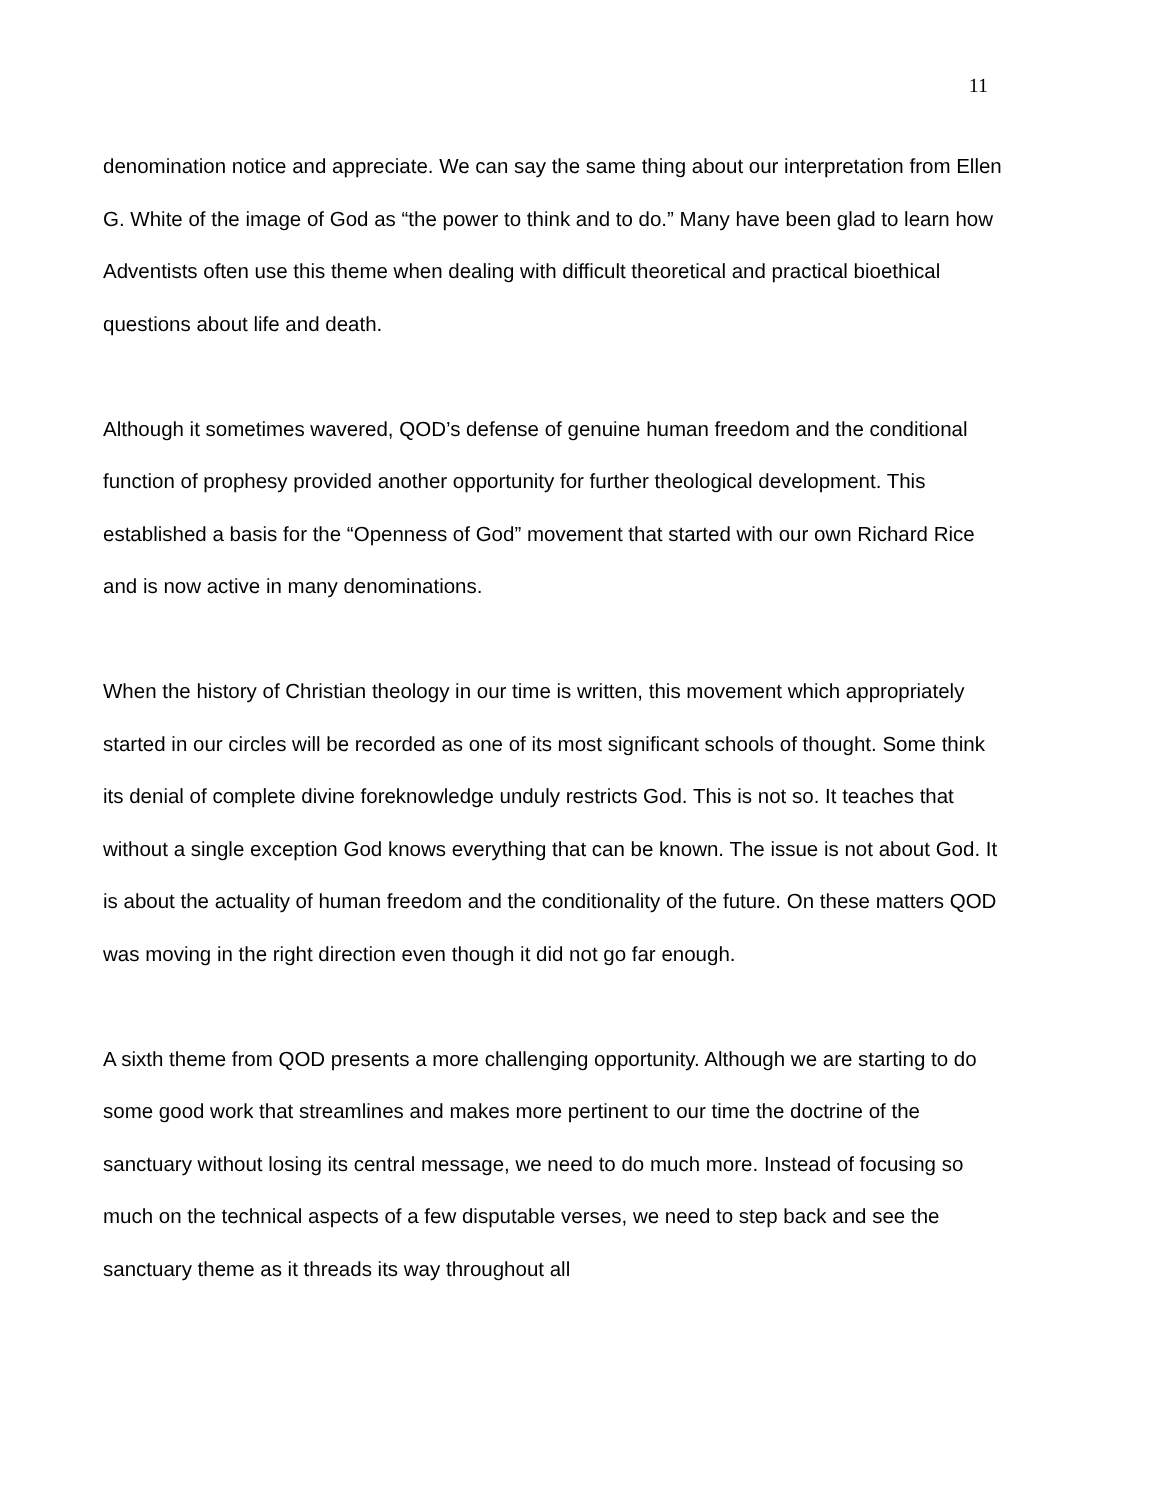11
denomination notice and appreciate. We can say the same thing about our interpretation from Ellen G. White of the image of God as “the power to think and to do.” Many have been glad to learn how Adventists often use this theme when dealing with difficult theoretical and practical bioethical questions about life and death.
Although it sometimes wavered, QOD’s defense of genuine human freedom and the conditional function of prophesy provided another opportunity for further theological development. This established a basis for the “Openness of God” movement that started with our own Richard Rice and is now active in many denominations.
When the history of Christian theology in our time is written, this movement which appropriately started in our circles will be recorded as one of its most significant schools of thought. Some think its denial of complete divine foreknowledge unduly restricts God. This is not so. It teaches that without a single exception God knows everything that can be known. The issue is not about God. It is about the actuality of human freedom and the conditionality of the future. On these matters QOD was moving in the right direction even though it did not go far enough.
A sixth theme from QOD presents a more challenging opportunity. Although we are starting to do some good work that streamlines and makes more pertinent to our time the doctrine of the sanctuary without losing its central message, we need to do much more. Instead of focusing so much on the technical aspects of a few disputable verses, we need to step back and see the sanctuary theme as it threads its way throughout all